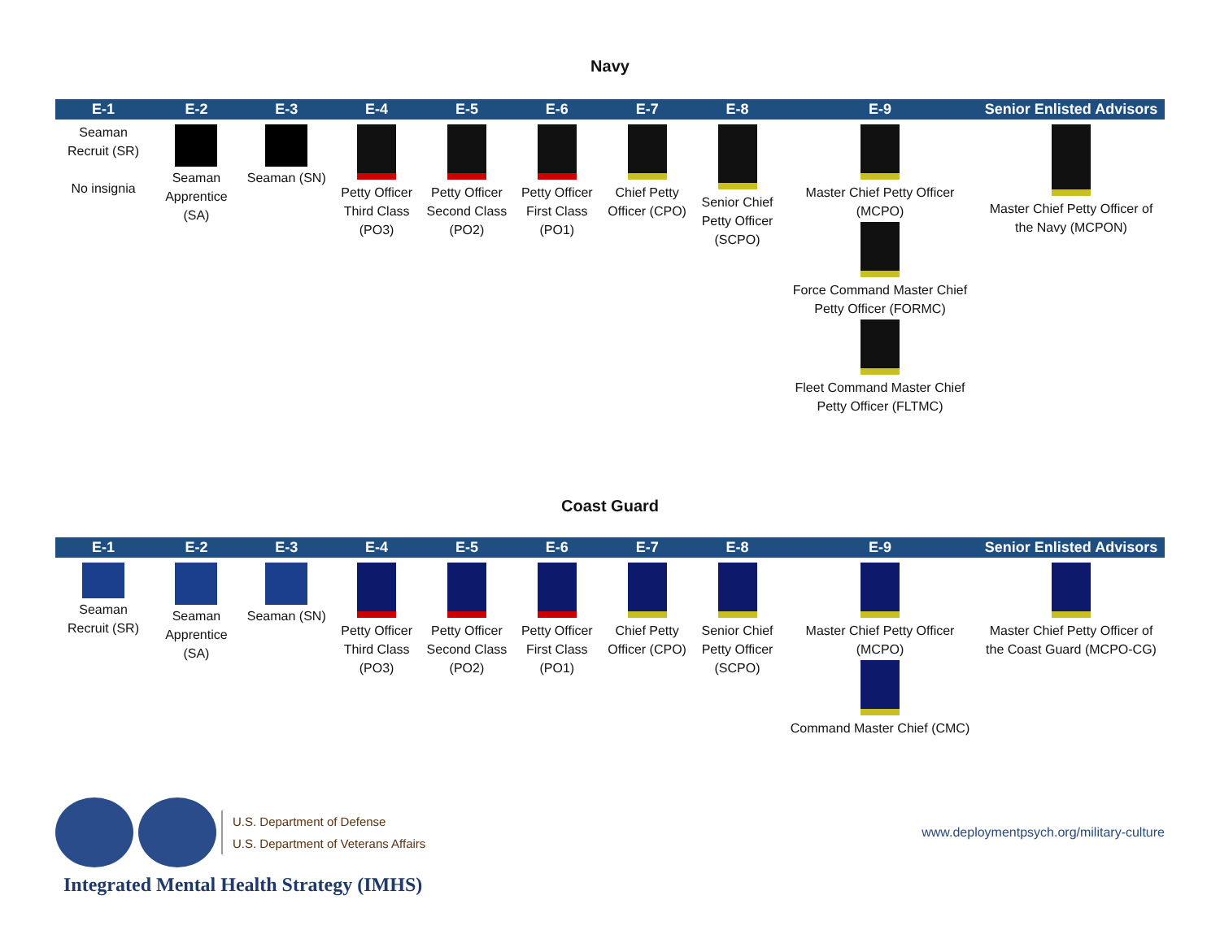Navy
| E-1 | E-2 | E-3 | E-4 | E-5 | E-6 | E-7 | E-8 | E-9 | Senior Enlisted Advisors |
| --- | --- | --- | --- | --- | --- | --- | --- | --- | --- |
| Seaman Recruit (SR) No insignia | Seaman Apprentice (SA) | Seaman (SN) | Petty Officer Third Class (PO3) | Petty Officer Second Class (PO2) | Petty Officer First Class (PO1) | Chief Petty Officer (CPO) | Senior Chief Petty Officer (SCPO) | Master Chief Petty Officer (MCPO) Force Command Master Chief Petty Officer (FORMC) Fleet Command Master Chief Petty Officer (FLTMC) | Master Chief Petty Officer of the Navy (MCPON) |
Coast Guard
| E-1 | E-2 | E-3 | E-4 | E-5 | E-6 | E-7 | E-8 | E-9 | Senior Enlisted Advisors |
| --- | --- | --- | --- | --- | --- | --- | --- | --- | --- |
| Seaman Recruit (SR) | Seaman Apprentice (SA) | Seaman (SN) | Petty Officer Third Class (PO3) | Petty Officer Second Class (PO2) | Petty Officer First Class (PO1) | Chief Petty Officer (CPO) | Senior Chief Petty Officer (SCPO) | Master Chief Petty Officer (MCPO) Command Master Chief (CMC) | Master Chief Petty Officer of the Coast Guard (MCPO-CG) |
U.S. Department of Defense
U.S. Department of Veterans Affairs
www.deploymentpsych.org/military-culture
Integrated Mental Health Strategy (IMHS)